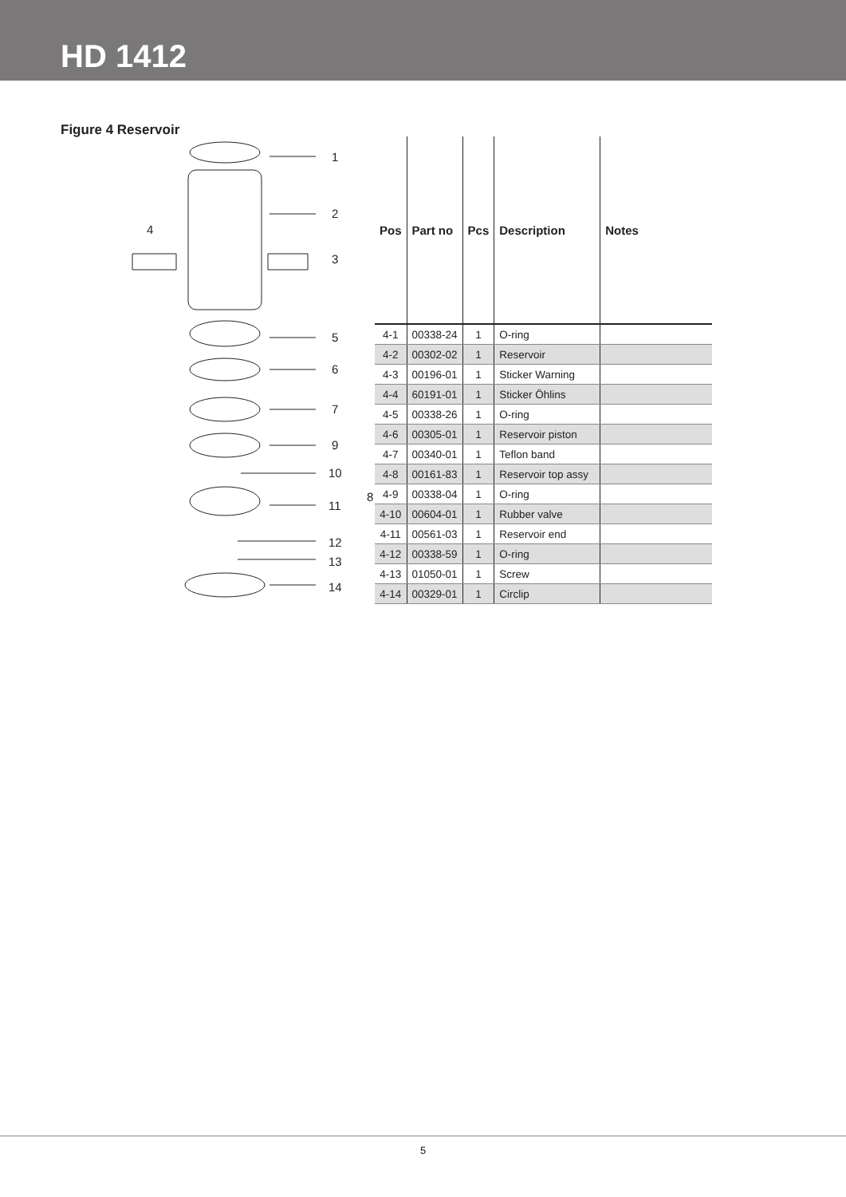HD 1412
Figure 4 Reservoir
1
2
4
3
5
6
7
9
10
11
8
12
13
14
| Pos | Part no | Pcs | Description | Notes |
| --- | --- | --- | --- | --- |
| 4-1 | 00338-24 | 1 | O-ring | |
| 4-2 | 00302-02 | 1 | Reservoir | |
| 4-3 | 00196-01 | 1 | Sticker Warning | |
| 4-4 | 60191-01 | 1 | Sticker Öhlins | |
| 4-5 | 00338-26 | 1 | O-ring | |
| 4-6 | 00305-01 | 1 | Reservoir piston | |
| 4-7 | 00340-01 | 1 | Teflon band | |
| 4-8 | 00161-83 | 1 | Reservoir top assy | |
| 4-9 | 00338-04 | 1 | O-ring | |
| 4-10 | 00604-01 | 1 | Rubber valve | |
| 4-11 | 00561-03 | 1 | Reservoir end | |
| 4-12 | 00338-59 | 1 | O-ring | |
| 4-13 | 01050-01 | 1 | Screw | |
| 4-14 | 00329-01 | 1 | Circlip | |
5